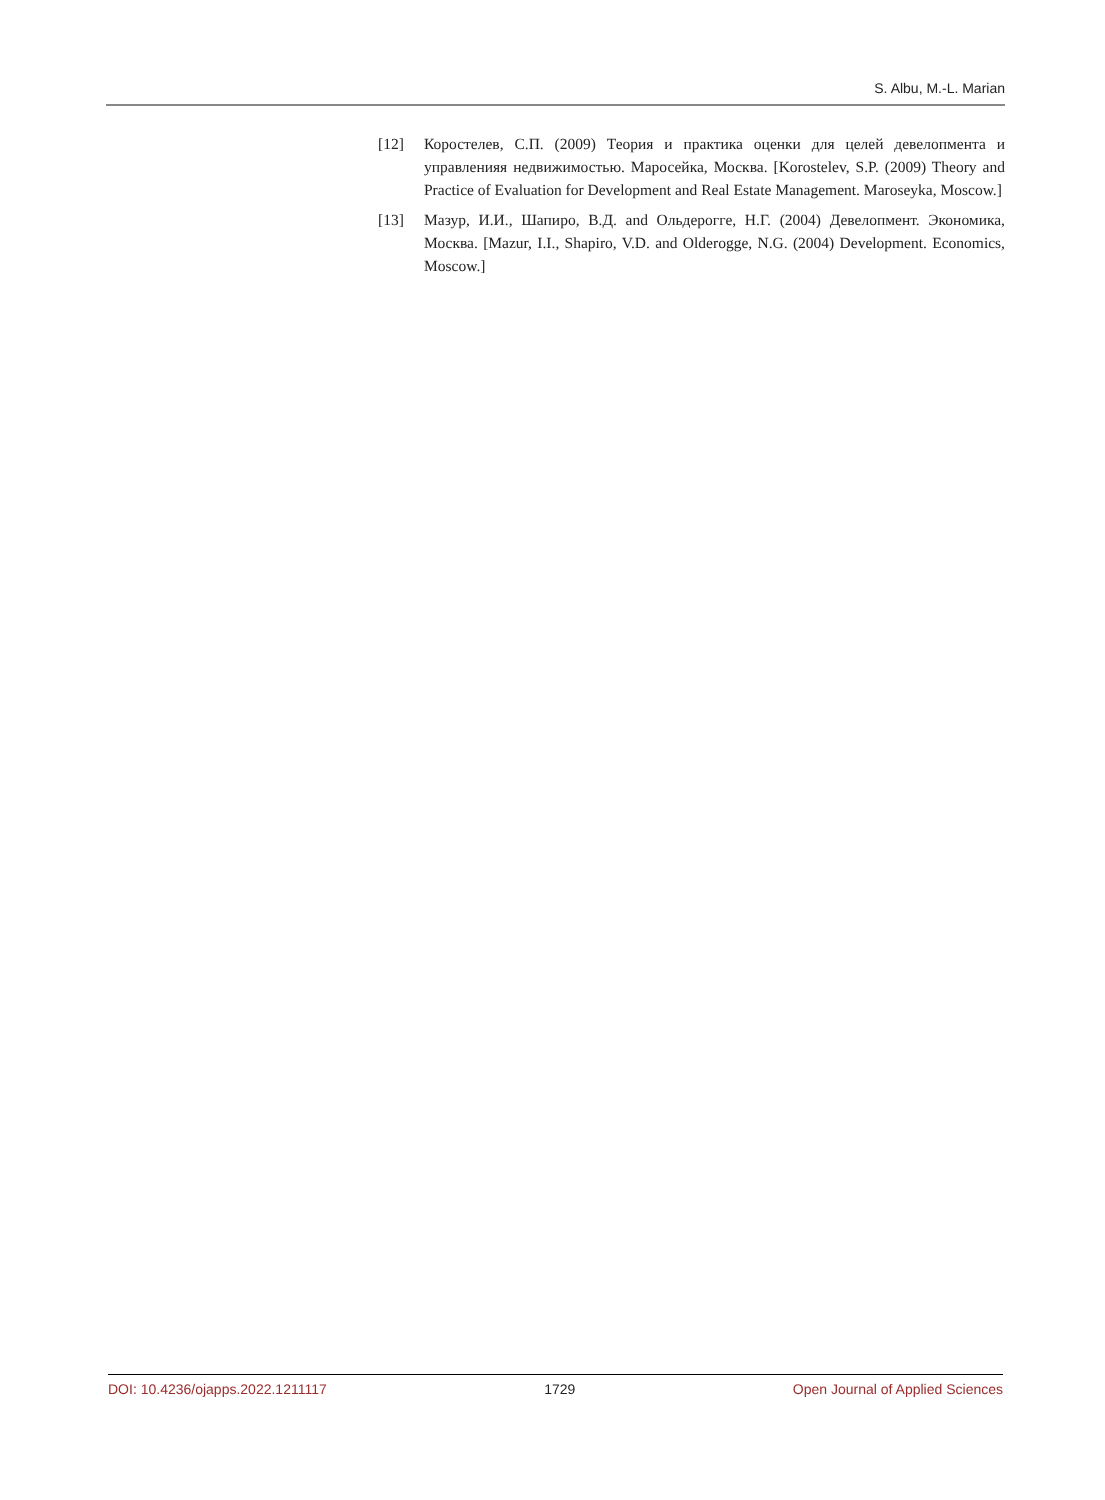S. Albu, M.-L. Marian
[12] Коростелев, С.П. (2009) Теория и практика оценки для целей девелопмента и управленияя недвижимостью. Маросейка, Москва. [Korostelev, S.P. (2009) Theory and Practice of Evaluation for Development and Real Estate Management. Maroseyka, Moscow.]
[13] Мазур, И.И., Шапиро, В.Д. and Ольдерогге, Н.Г. (2004) Девелопмент. Экономика, Москва. [Mazur, I.I., Shapiro, V.D. and Olderogge, N.G. (2004) Development. Economics, Moscow.]
DOI: 10.4236/ojapps.2022.1211117 1729 Open Journal of Applied Sciences